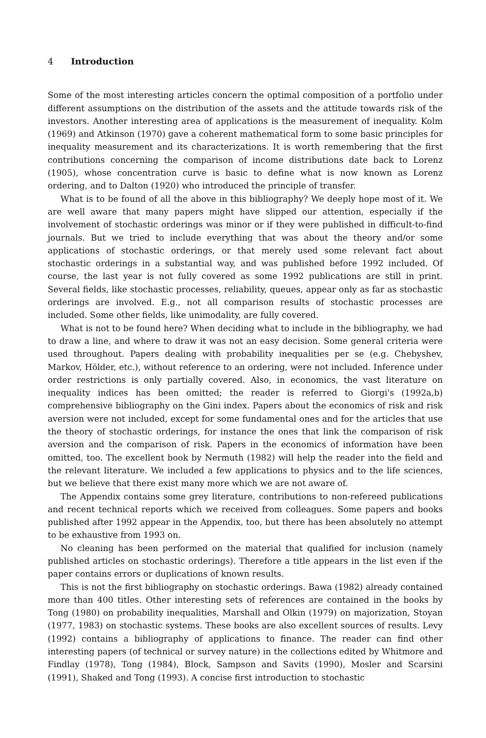4 Introduction
Some of the most interesting articles concern the optimal composition of a portfolio under different assumptions on the distribution of the assets and the attitude towards risk of the investors. Another interesting area of applications is the measurement of inequality. Kolm (1969) and Atkinson (1970) gave a coherent mathematical form to some basic principles for inequality measurement and its characterizations. It is worth remembering that the first contributions concerning the comparison of income distributions date back to Lorenz (1905), whose concentration curve is basic to define what is now known as Lorenz ordering, and to Dalton (1920) who introduced the principle of transfer.
What is to be found of all the above in this bibliography? We deeply hope most of it. We are well aware that many papers might have slipped our attention, especially if the involvement of stochastic orderings was minor or if they were published in difficult-to-find journals. But we tried to include everything that was about the theory and/or some applications of stochastic orderings, or that merely used some relevant fact about stochastic orderings in a substantial way, and was published before 1992 included. Of course, the last year is not fully covered as some 1992 publications are still in print. Several fields, like stochastic processes, reliability, queues, appear only as far as stochastic orderings are involved. E.g., not all comparison results of stochastic processes are included. Some other fields, like unimodality, are fully covered.
What is not to be found here? When deciding what to include in the bibliography, we had to draw a line, and where to draw it was not an easy decision. Some general criteria were used throughout. Papers dealing with probability inequalities per se (e.g. Chebyshev, Markov, Hölder, etc.), without reference to an ordering, were not included. Inference under order restrictions is only partially covered. Also, in economics, the vast literature on inequality indices has been omitted; the reader is referred to Giorgi's (1992a,b) comprehensive bibliography on the Gini index. Papers about the economics of risk and risk aversion were not included, except for some fundamental ones and for the articles that use the theory of stochastic orderings, for instance the ones that link the comparison of risk aversion and the comparison of risk. Papers in the economics of information have been omitted, too. The excellent book by Nermuth (1982) will help the reader into the field and the relevant literature. We included a few applications to physics and to the life sciences, but we believe that there exist many more which we are not aware of.
The Appendix contains some grey literature, contributions to non-refereed publications and recent technical reports which we received from colleagues. Some papers and books published after 1992 appear in the Appendix, too, but there has been absolutely no attempt to be exhaustive from 1993 on.
No cleaning has been performed on the material that qualified for inclusion (namely published articles on stochastic orderings). Therefore a title appears in the list even if the paper contains errors or duplications of known results.
This is not the first bibliography on stochastic orderings. Bawa (1982) already contained more than 400 titles. Other interesting sets of references are contained in the books by Tong (1980) on probability inequalities, Marshall and Olkin (1979) on majorization, Stoyan (1977, 1983) on stochastic systems. These books are also excellent sources of results. Levy (1992) contains a bibliography of applications to finance. The reader can find other interesting papers (of technical or survey nature) in the collections edited by Whitmore and Findlay (1978), Tong (1984), Block, Sampson and Savits (1990), Mosler and Scarsini (1991), Shaked and Tong (1993). A concise first introduction to stochastic